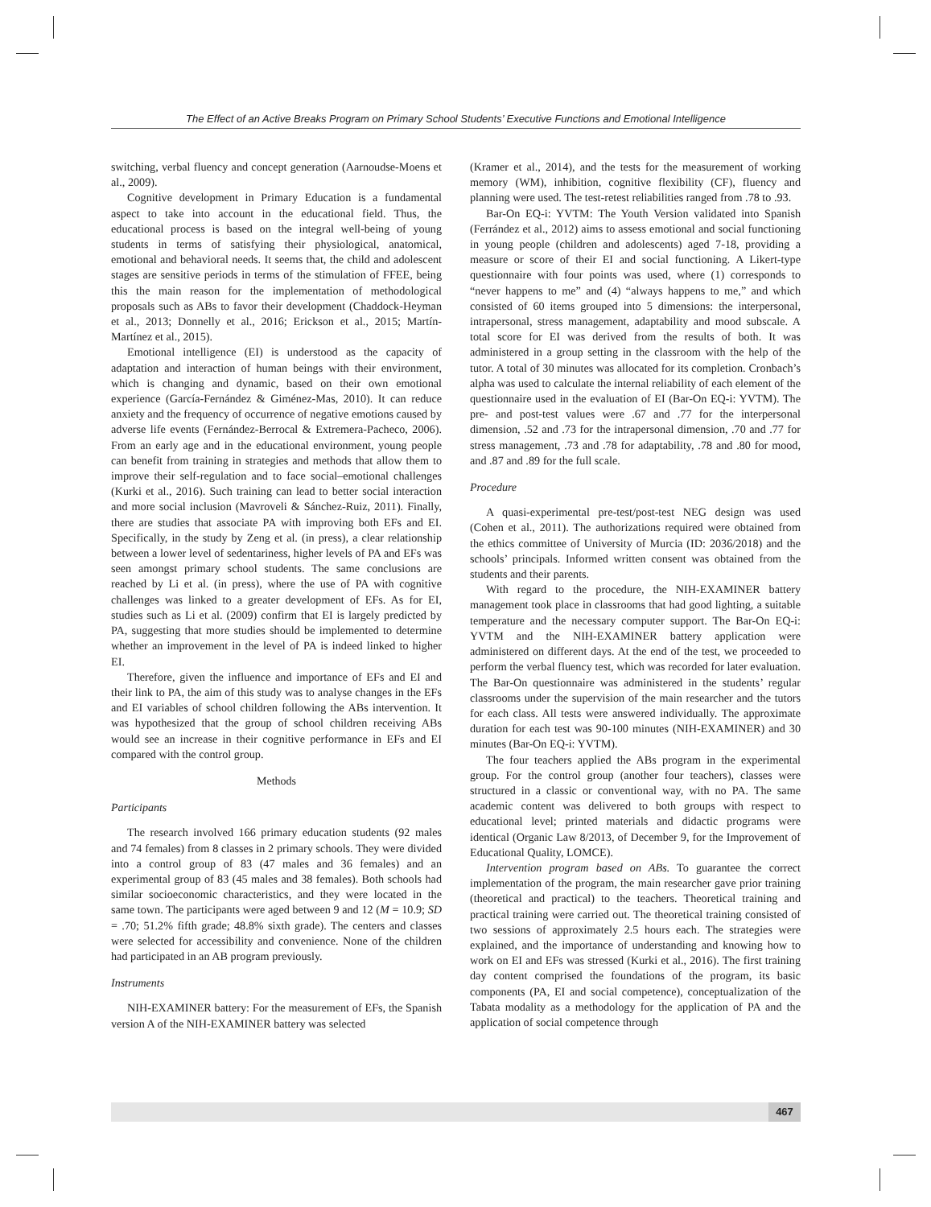The Effect of an Active Breaks Program on Primary School Students’ Executive Functions and Emotional Intelligence
switching, verbal fluency and concept generation (Aarnoudse-Moens et al., 2009).
Cognitive development in Primary Education is a fundamental aspect to take into account in the educational field. Thus, the educational process is based on the integral well-being of young students in terms of satisfying their physiological, anatomical, emotional and behavioral needs. It seems that, the child and adolescent stages are sensitive periods in terms of the stimulation of FFEE, being this the main reason for the implementation of methodological proposals such as ABs to favor their development (Chaddock-Heyman et al., 2013; Donnelly et al., 2016; Erickson et al., 2015; Martín-Martínez et al., 2015).
Emotional intelligence (EI) is understood as the capacity of adaptation and interaction of human beings with their environment, which is changing and dynamic, based on their own emotional experience (García-Fernández & Giménez-Mas, 2010). It can reduce anxiety and the frequency of occurrence of negative emotions caused by adverse life events (Fernández-Berrocal & Extremera-Pacheco, 2006). From an early age and in the educational environment, young people can benefit from training in strategies and methods that allow them to improve their self-regulation and to face social–emotional challenges (Kurki et al., 2016). Such training can lead to better social interaction and more social inclusion (Mavroveli & Sánchez-Ruiz, 2011). Finally, there are studies that associate PA with improving both EFs and EI. Specifically, in the study by Zeng et al. (in press), a clear relationship between a lower level of sedentariness, higher levels of PA and EFs was seen amongst primary school students. The same conclusions are reached by Li et al. (in press), where the use of PA with cognitive challenges was linked to a greater development of EFs. As for EI, studies such as Li et al. (2009) confirm that EI is largely predicted by PA, suggesting that more studies should be implemented to determine whether an improvement in the level of PA is indeed linked to higher EI.
Therefore, given the influence and importance of EFs and EI and their link to PA, the aim of this study was to analyse changes in the EFs and EI variables of school children following the ABs intervention. It was hypothesized that the group of school children receiving ABs would see an increase in their cognitive performance in EFs and EI compared with the control group.
Methods
Participants
The research involved 166 primary education students (92 males and 74 females) from 8 classes in 2 primary schools. They were divided into a control group of 83 (47 males and 36 females) and an experimental group of 83 (45 males and 38 females). Both schools had similar socioeconomic characteristics, and they were located in the same town. The participants were aged between 9 and 12 (M = 10.9; SD = .70; 51.2% fifth grade; 48.8% sixth grade). The centers and classes were selected for accessibility and convenience. None of the children had participated in an AB program previously.
Instruments
NIH-EXAMINER battery: For the measurement of EFs, the Spanish version A of the NIH-EXAMINER battery was selected
(Kramer et al., 2014), and the tests for the measurement of working memory (WM), inhibition, cognitive flexibility (CF), fluency and planning were used. The test-retest reliabilities ranged from .78 to .93.
Bar-On EQ-i: YVTM: The Youth Version validated into Spanish (Ferrández et al., 2012) aims to assess emotional and social functioning in young people (children and adolescents) aged 7-18, providing a measure or score of their EI and social functioning. A Likert-type questionnaire with four points was used, where (1) corresponds to “never happens to me” and (4) “always happens to me,” and which consisted of 60 items grouped into 5 dimensions: the interpersonal, intrapersonal, stress management, adaptability and mood subscale. A total score for EI was derived from the results of both. It was administered in a group setting in the classroom with the help of the tutor. A total of 30 minutes was allocated for its completion. Cronbach’s alpha was used to calculate the internal reliability of each element of the questionnaire used in the evaluation of EI (Bar-On EQ-i: YVTM). The pre- and post-test values were .67 and .77 for the interpersonal dimension, .52 and .73 for the intrapersonal dimension, .70 and .77 for stress management, .73 and .78 for adaptability, .78 and .80 for mood, and .87 and .89 for the full scale.
Procedure
A quasi-experimental pre-test/post-test NEG design was used (Cohen et al., 2011). The authorizations required were obtained from the ethics committee of University of Murcia (ID: 2036/2018) and the schools’ principals. Informed written consent was obtained from the students and their parents.
With regard to the procedure, the NIH-EXAMINER battery management took place in classrooms that had good lighting, a suitable temperature and the necessary computer support. The Bar-On EQ-i: YVTM and the NIH-EXAMINER battery application were administered on different days. At the end of the test, we proceeded to perform the verbal fluency test, which was recorded for later evaluation. The Bar-On questionnaire was administered in the students’ regular classrooms under the supervision of the main researcher and the tutors for each class. All tests were answered individually. The approximate duration for each test was 90-100 minutes (NIH-EXAMINER) and 30 minutes (Bar-On EQ-i: YVTM).
The four teachers applied the ABs program in the experimental group. For the control group (another four teachers), classes were structured in a classic or conventional way, with no PA. The same academic content was delivered to both groups with respect to educational level; printed materials and didactic programs were identical (Organic Law 8/2013, of December 9, for the Improvement of Educational Quality, LOMCE).
Intervention program based on ABs. To guarantee the correct implementation of the program, the main researcher gave prior training (theoretical and practical) to the teachers. Theoretical training and practical training were carried out. The theoretical training consisted of two sessions of approximately 2.5 hours each. The strategies were explained, and the importance of understanding and knowing how to work on EI and EFs was stressed (Kurki et al., 2016). The first training day content comprised the foundations of the program, its basic components (PA, EI and social competence), conceptualization of the Tabata modality as a methodology for the application of PA and the application of social competence through
467